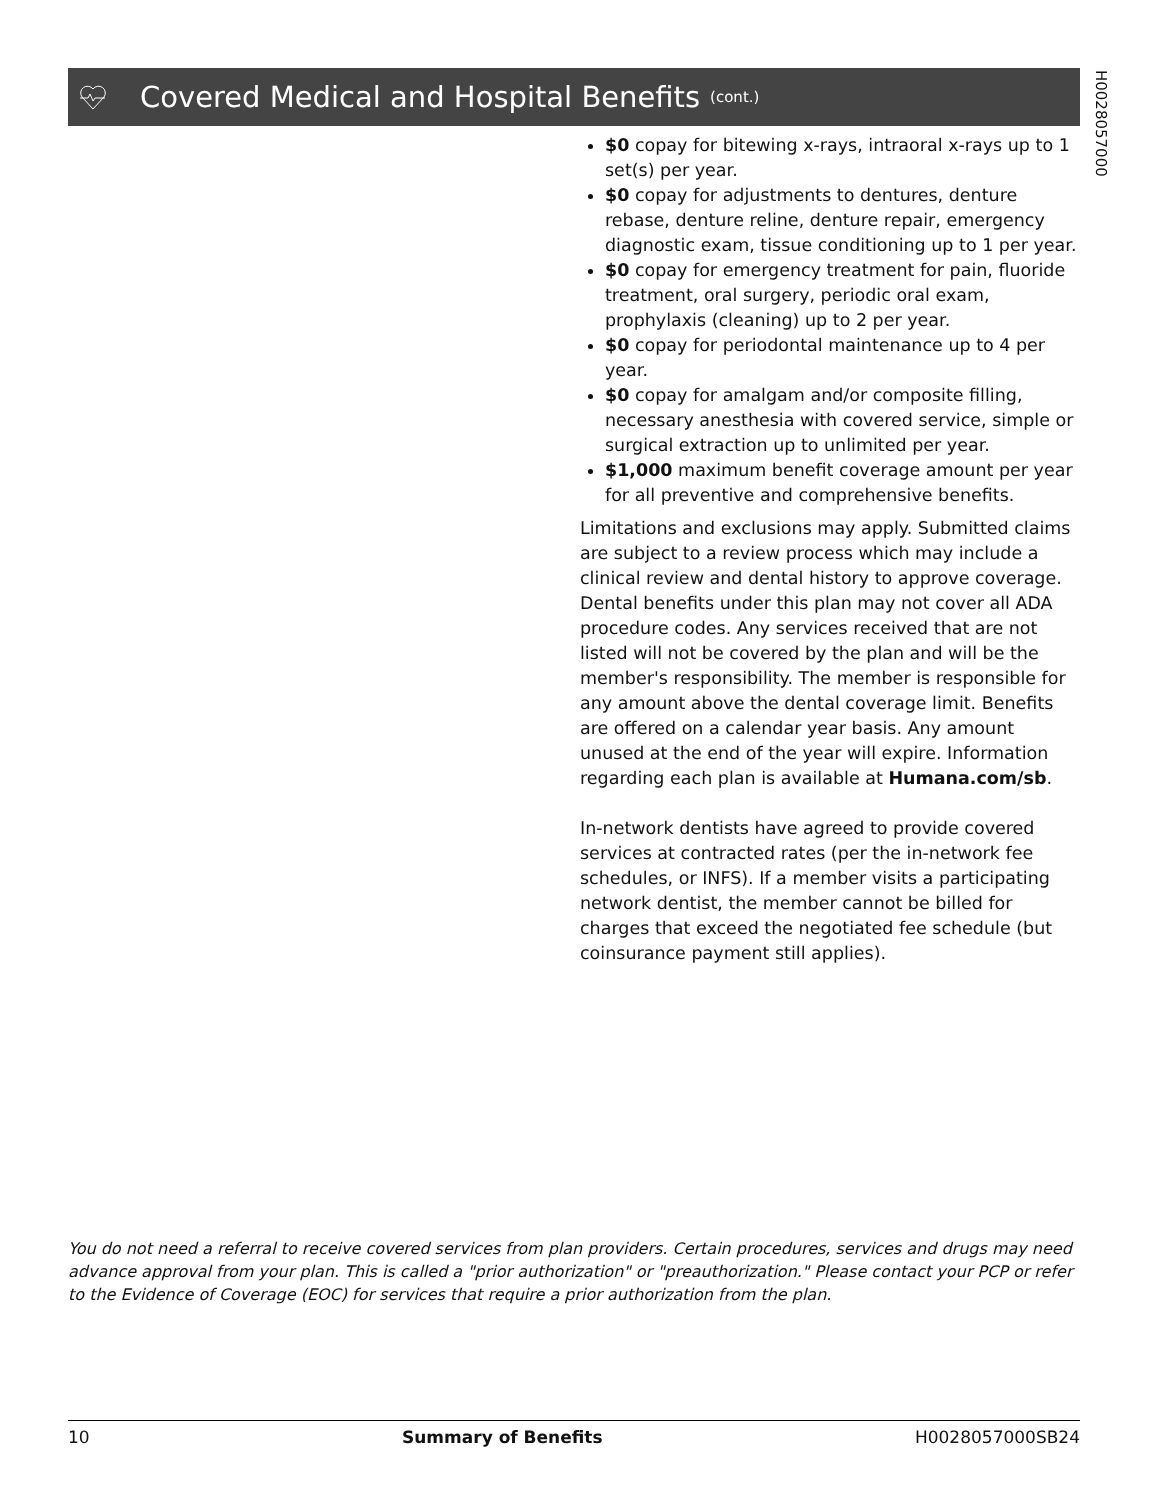Covered Medical and Hospital Benefits (cont.)
H0028057000
$0 copay for bitewing x-rays, intraoral x-rays up to 1 set(s) per year.
$0 copay for adjustments to dentures, denture rebase, denture reline, denture repair, emergency diagnostic exam, tissue conditioning up to 1 per year.
$0 copay for emergency treatment for pain, fluoride treatment, oral surgery, periodic oral exam, prophylaxis (cleaning) up to 2 per year.
$0 copay for periodontal maintenance up to 4 per year.
$0 copay for amalgam and/or composite filling, necessary anesthesia with covered service, simple or surgical extraction up to unlimited per year.
$1,000 maximum benefit coverage amount per year for all preventive and comprehensive benefits.
Limitations and exclusions may apply. Submitted claims are subject to a review process which may include a clinical review and dental history to approve coverage. Dental benefits under this plan may not cover all ADA procedure codes. Any services received that are not listed will not be covered by the plan and will be the member's responsibility. The member is responsible for any amount above the dental coverage limit. Benefits are offered on a calendar year basis. Any amount unused at the end of the year will expire. Information regarding each plan is available at Humana.com/sb.
In-network dentists have agreed to provide covered services at contracted rates (per the in-network fee schedules, or INFS). If a member visits a participating network dentist, the member cannot be billed for charges that exceed the negotiated fee schedule (but coinsurance payment still applies).
You do not need a referral to receive covered services from plan providers. Certain procedures, services and drugs may need advance approval from your plan. This is called a "prior authorization" or "preauthorization." Please contact your PCP or refer to the Evidence of Coverage (EOC) for services that require a prior authorization from the plan.
10 Summary of Benefits H0028057000SB24